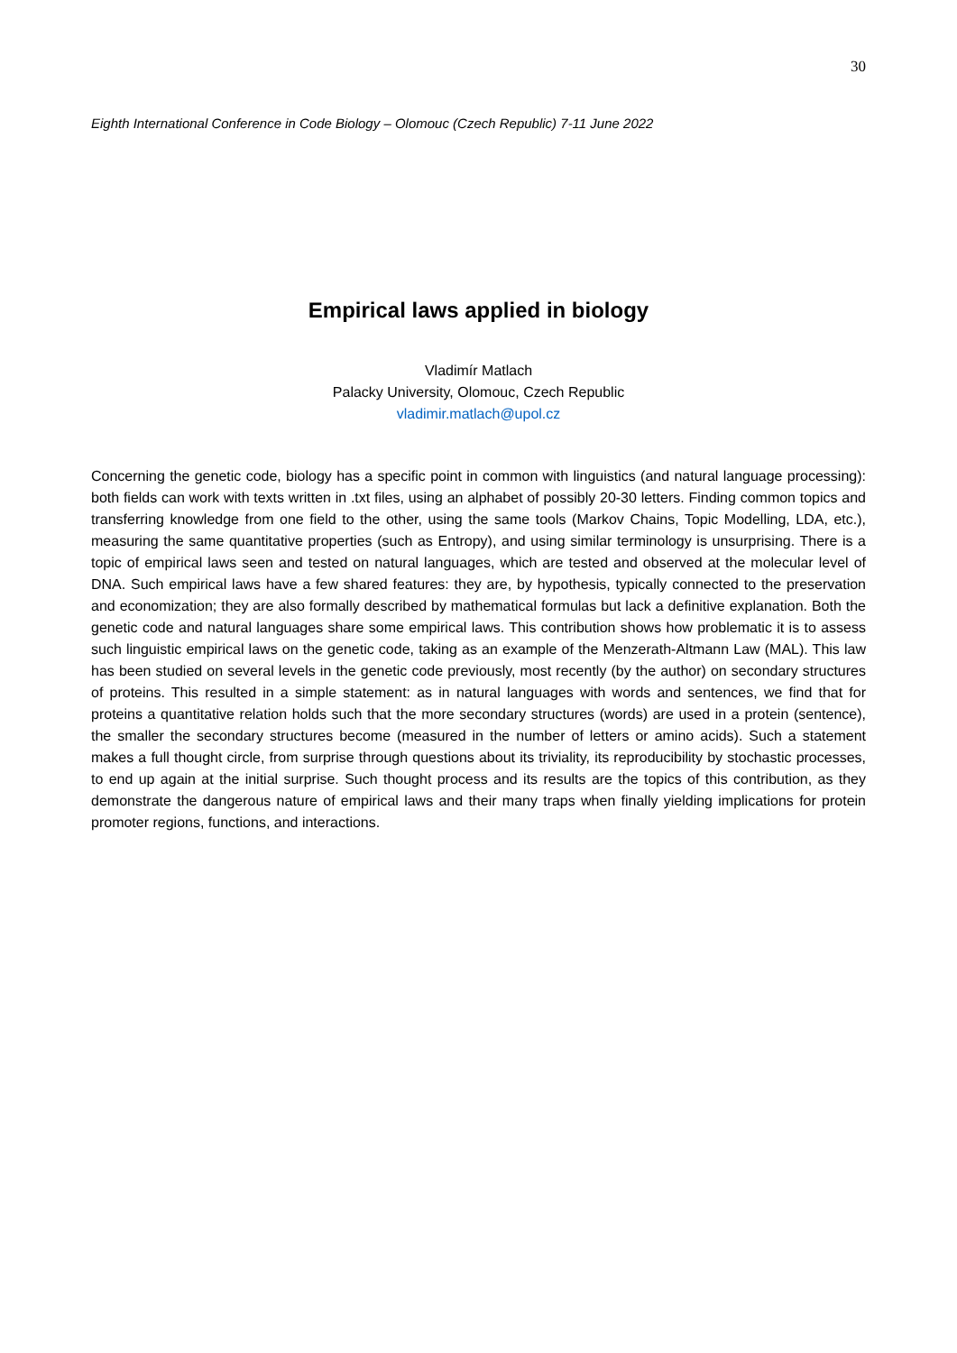30
Eighth International Conference in Code Biology – Olomouc (Czech Republic) 7-11 June 2022
Empirical laws applied in biology
Vladimír Matlach
Palacky University, Olomouc, Czech Republic
vladimir.matlach@upol.cz
Concerning the genetic code, biology has a specific point in common with linguistics (and natural language processing): both fields can work with texts written in .txt files, using an alphabet of possibly 20-30 letters. Finding common topics and transferring knowledge from one field to the other, using the same tools (Markov Chains, Topic Modelling, LDA, etc.), measuring the same quantitative properties (such as Entropy), and using similar terminology is unsurprising. There is a topic of empirical laws seen and tested on natural languages, which are tested and observed at the molecular level of DNA. Such empirical laws have a few shared features: they are, by hypothesis, typically connected to the preservation and economization; they are also formally described by mathematical formulas but lack a definitive explanation. Both the genetic code and natural languages share some empirical laws. This contribution shows how problematic it is to assess such linguistic empirical laws on the genetic code, taking as an example of the Menzerath-Altmann Law (MAL). This law has been studied on several levels in the genetic code previously, most recently (by the author) on secondary structures of proteins. This resulted in a simple statement: as in natural languages with words and sentences, we find that for proteins a quantitative relation holds such that the more secondary structures (words) are used in a protein (sentence), the smaller the secondary structures become (measured in the number of letters or amino acids). Such a statement makes a full thought circle, from surprise through questions about its triviality, its reproducibility by stochastic processes, to end up again at the initial surprise. Such thought process and its results are the topics of this contribution, as they demonstrate the dangerous nature of empirical laws and their many traps when finally yielding implications for protein promoter regions, functions, and interactions.